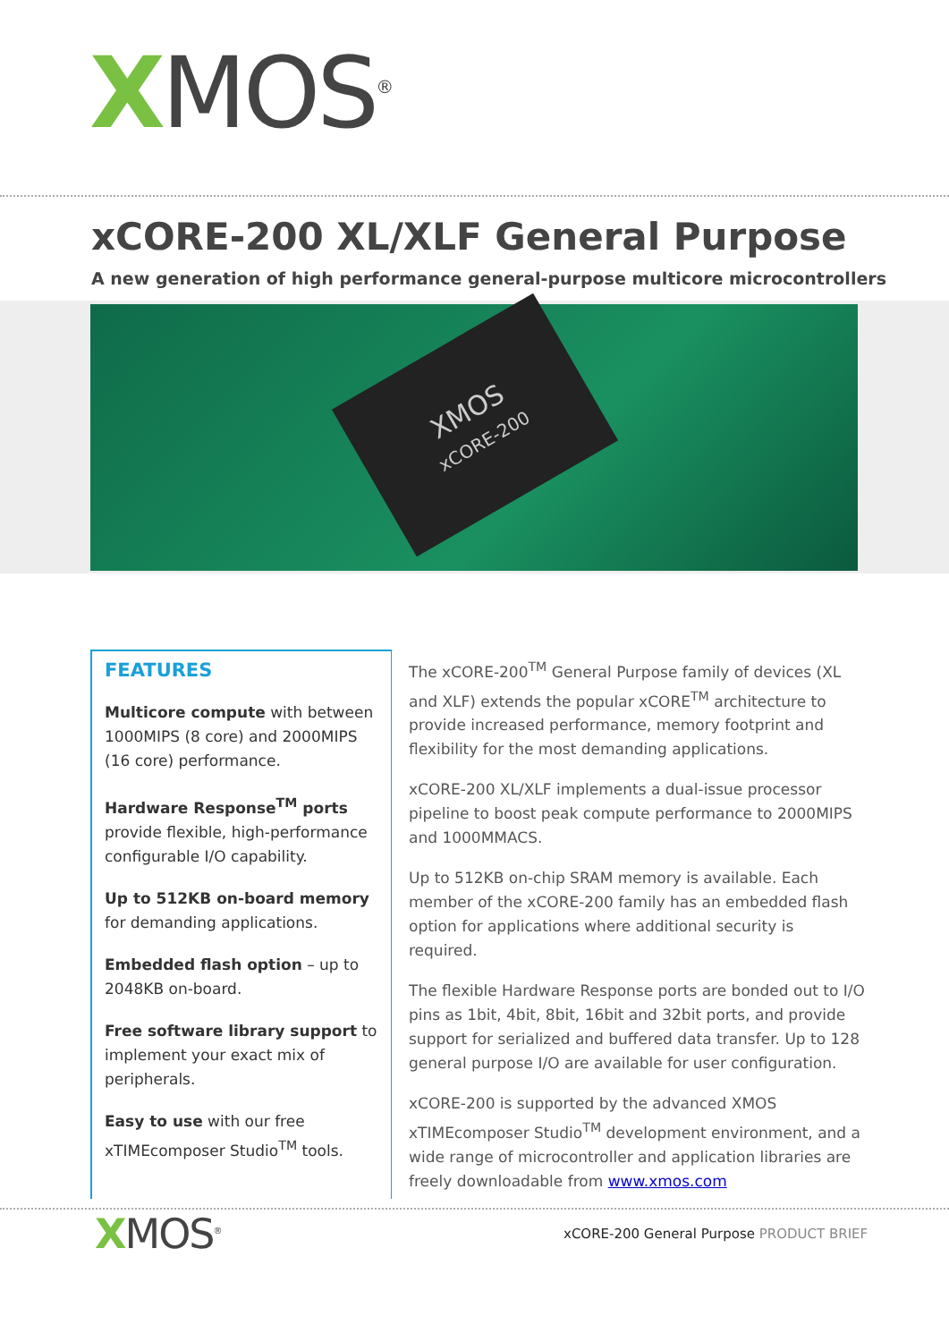XMOS<sup>®</sup>
xCORE-200 XL/XLF General Purpose
A new generation of high performance general-purpose multicore microcontrollers
XMOS
xCORE-200
FEATURES
Multicore compute with between 1000MIPS (8 core) and 2000MIPS (16 core) performance.
Hardware Response<sup>TM</sup> ports provide flexible, high-performance configurable I/O capability.
Up to 512KB on-board memory for demanding applications.
Embedded flash option – up to 2048KB on-board.
Free software library support to implement your exact mix of peripherals.
Easy to use with our free xTIMEcomposer Studio<sup>TM</sup> tools.
The xCORE-200<sup>TM</sup> General Purpose family of devices (XL and XLF) extends the popular xCORE<sup>TM</sup> architecture to provide increased performance, memory footprint and flexibility for the most demanding applications.
xCORE-200 XL/XLF implements a dual-issue processor pipeline to boost peak compute performance to 2000MIPS and 1000MMACS.
Up to 512KB on-chip SRAM memory is available. Each member of the xCORE-200 family has an embedded flash option for applications where additional security is required.
The flexible Hardware Response ports are bonded out to I/O pins as 1bit, 4bit, 8bit, 16bit and 32bit ports, and provide support for serialized and buffered data transfer. Up to 128 general purpose I/O are available for user configuration.
xCORE-200 is supported by the advanced XMOS xTIMEcomposer Studio<sup>TM</sup> development environment, and a wide range of microcontroller and application libraries are freely downloadable from www.xmos.com
XMOS<sup>®</sup>
xCORE-200 General Purpose PRODUCT BRIEF